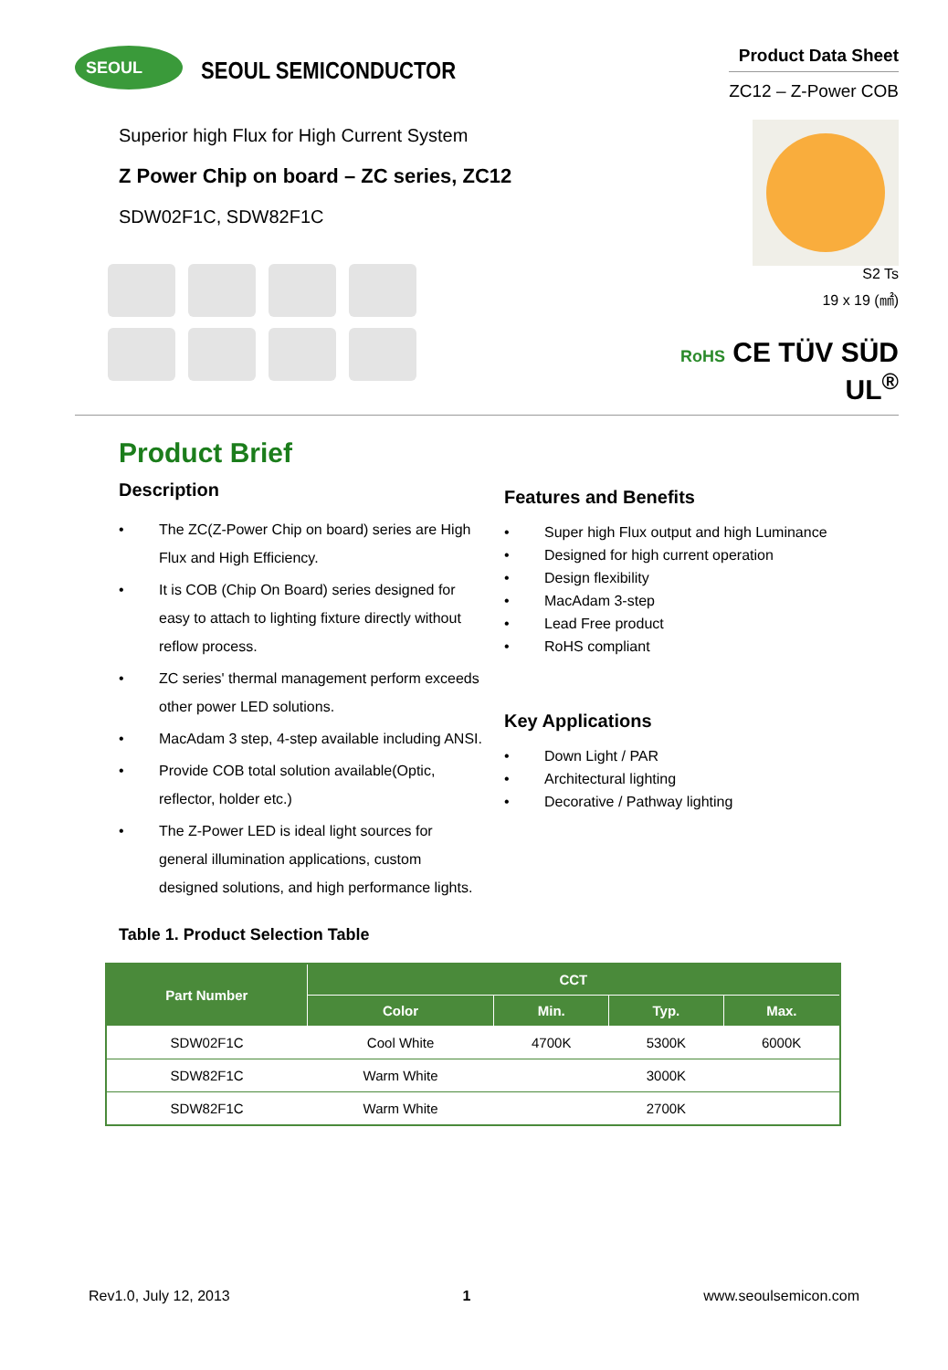SEOUL
SEOUL SEMICONDUCTOR
Product Data Sheet
ZC12 – Z-Power COB
Superior high Flux for High Current System
Z Power Chip on board – ZC series, ZC12
SDW02F1C, SDW82F1C
S2 Ts
19 x 19 (㎟)
RoHS CE TÜV SÜD UL<sup>®</sup>
Product Brief
Description
• The ZC(Z-Power Chip on board) series are High Flux and High Efficiency.
• It is COB (Chip On Board) series designed for easy to attach to lighting fixture directly without reflow process.
• ZC series' thermal management perform exceeds other power LED solutions.
• MacAdam 3 step, 4-step available including ANSI.
• Provide COB total solution available(Optic, reflector, holder etc.)
• The Z-Power LED is ideal light sources for general illumination applications, custom designed solutions, and high performance lights.
Features and Benefits
• Super high Flux output and high Luminance
• Designed for high current operation
• Design flexibility
• MacAdam 3-step
• Lead Free product
• RoHS compliant
Key Applications
• Down Light / PAR
• Architectural lighting
• Decorative / Pathway lighting
Table 1. Product Selection Table
| Part Number | CCT | | | |
| --- | --- | --- | --- | --- |
| | Color | Min. | Typ. | Max. |
| SDW02F1C | Cool White | 4700K | 5300K | 6000K |
| SDW82F1C | Warm White | | 3000K | |
| SDW82F1C | Warm White | | 2700K | |
Rev1.0, July 12, 2013 1 www.seoulsemicon.com